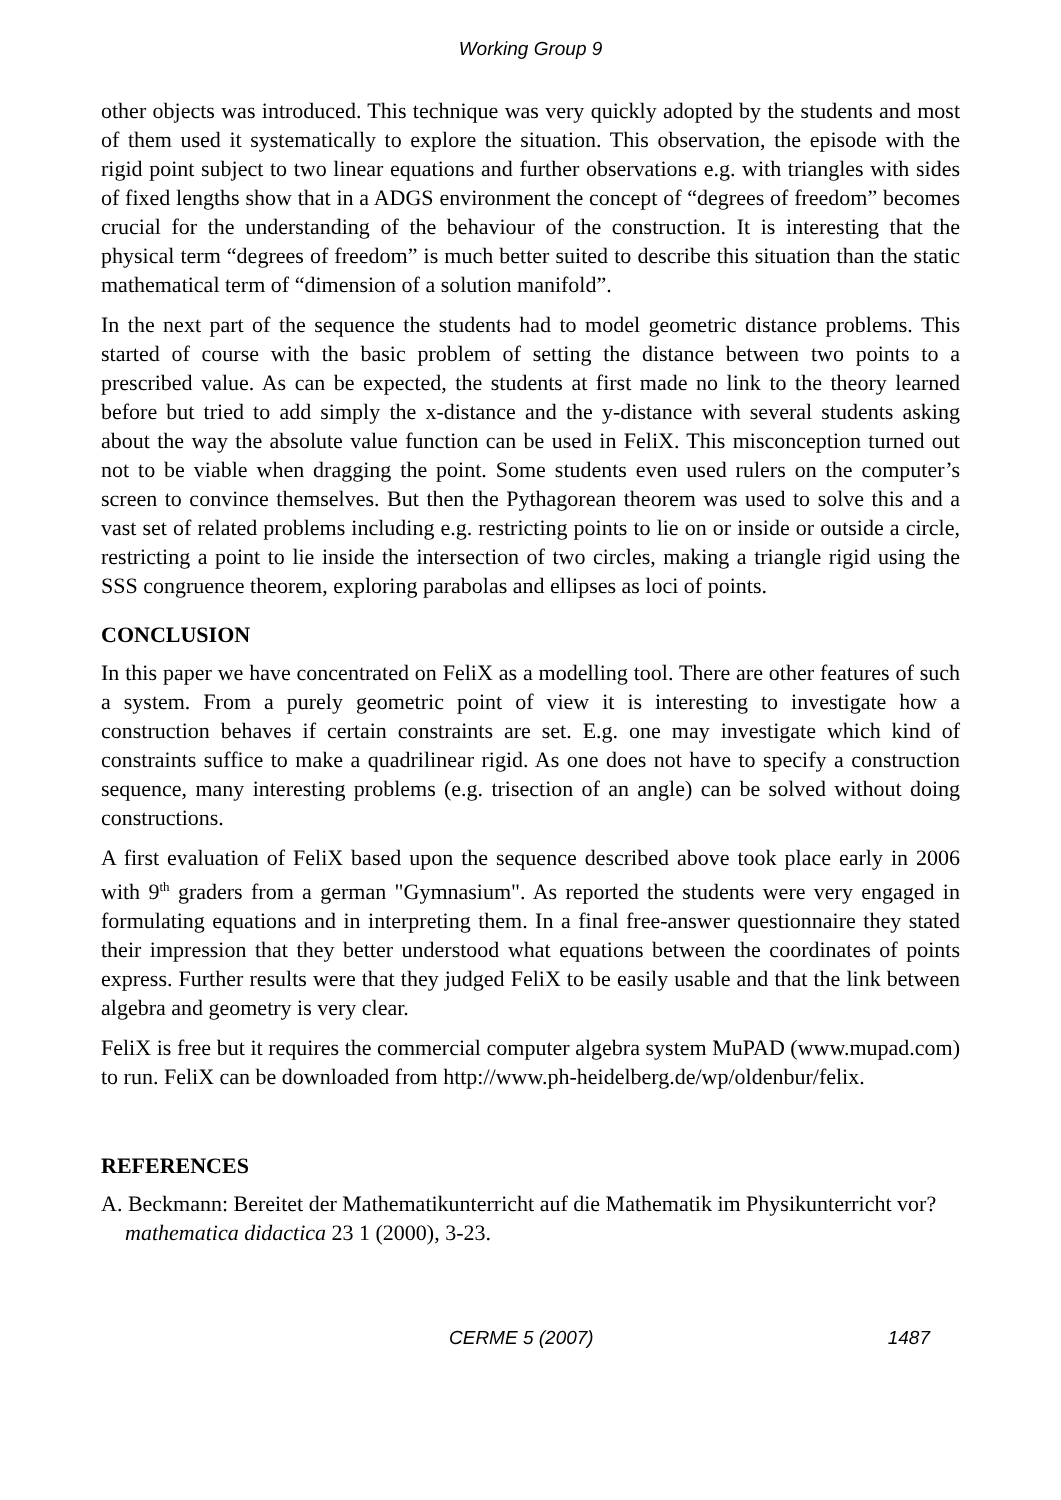Working Group 9
other objects was introduced. This technique was very quickly adopted by the students and most of them used it systematically to explore the situation. This observation, the episode with the rigid point subject to two linear equations and further observations e.g. with triangles with sides of fixed lengths show that in a ADGS environment the concept of “degrees of freedom” becomes crucial for the understanding of the behaviour of the construction. It is interesting that the physical term “degrees of freedom” is much better suited to describe this situation than the static mathematical term of “dimension of a solution manifold”.
In the next part of the sequence the students had to model geometric distance problems. This started of course with the basic problem of setting the distance between two points to a prescribed value. As can be expected, the students at first made no link to the theory learned before but tried to add simply the x-distance and the y-distance with several students asking about the way the absolute value function can be used in FeliX. This misconception turned out not to be viable when dragging the point. Some students even used rulers on the computer’s screen to convince themselves. But then the Pythagorean theorem was used to solve this and a vast set of related problems including e.g. restricting points to lie on or inside or outside a circle, restricting a point to lie inside the intersection of two circles, making a triangle rigid using the SSS congruence theorem, exploring parabolas and ellipses as loci of points.
CONCLUSION
In this paper we have concentrated on FeliX as a modelling tool. There are other features of such a system. From a purely geometric point of view it is interesting to investigate how a construction behaves if certain constraints are set. E.g. one may investigate which kind of constraints suffice to make a quadrilinear rigid. As one does not have to specify a construction sequence, many interesting problems (e.g. trisection of an angle) can be solved without doing constructions.
A first evaluation of FeliX based upon the sequence described above took place early in 2006 with 9<sup>th</sup> graders from a german "Gymnasium". As reported the students were very engaged in formulating equations and in interpreting them. In a final free-answer questionnaire they stated their impression that they better understood what equations between the coordinates of points express. Further results were that they judged FeliX to be easily usable and that the link between algebra and geometry is very clear.
FeliX is free but it requires the commercial computer algebra system MuPAD (www.mupad.com) to run. FeliX can be downloaded from http://www.ph-heidelberg.de/wp/oldenbur/felix.
REFERENCES
A. Beckmann: Bereitet der Mathematikunterricht auf die Mathematik im Physikunterricht vor? mathematica didactica 23 1 (2000), 3-23.
CERME 5 (2007) 1487